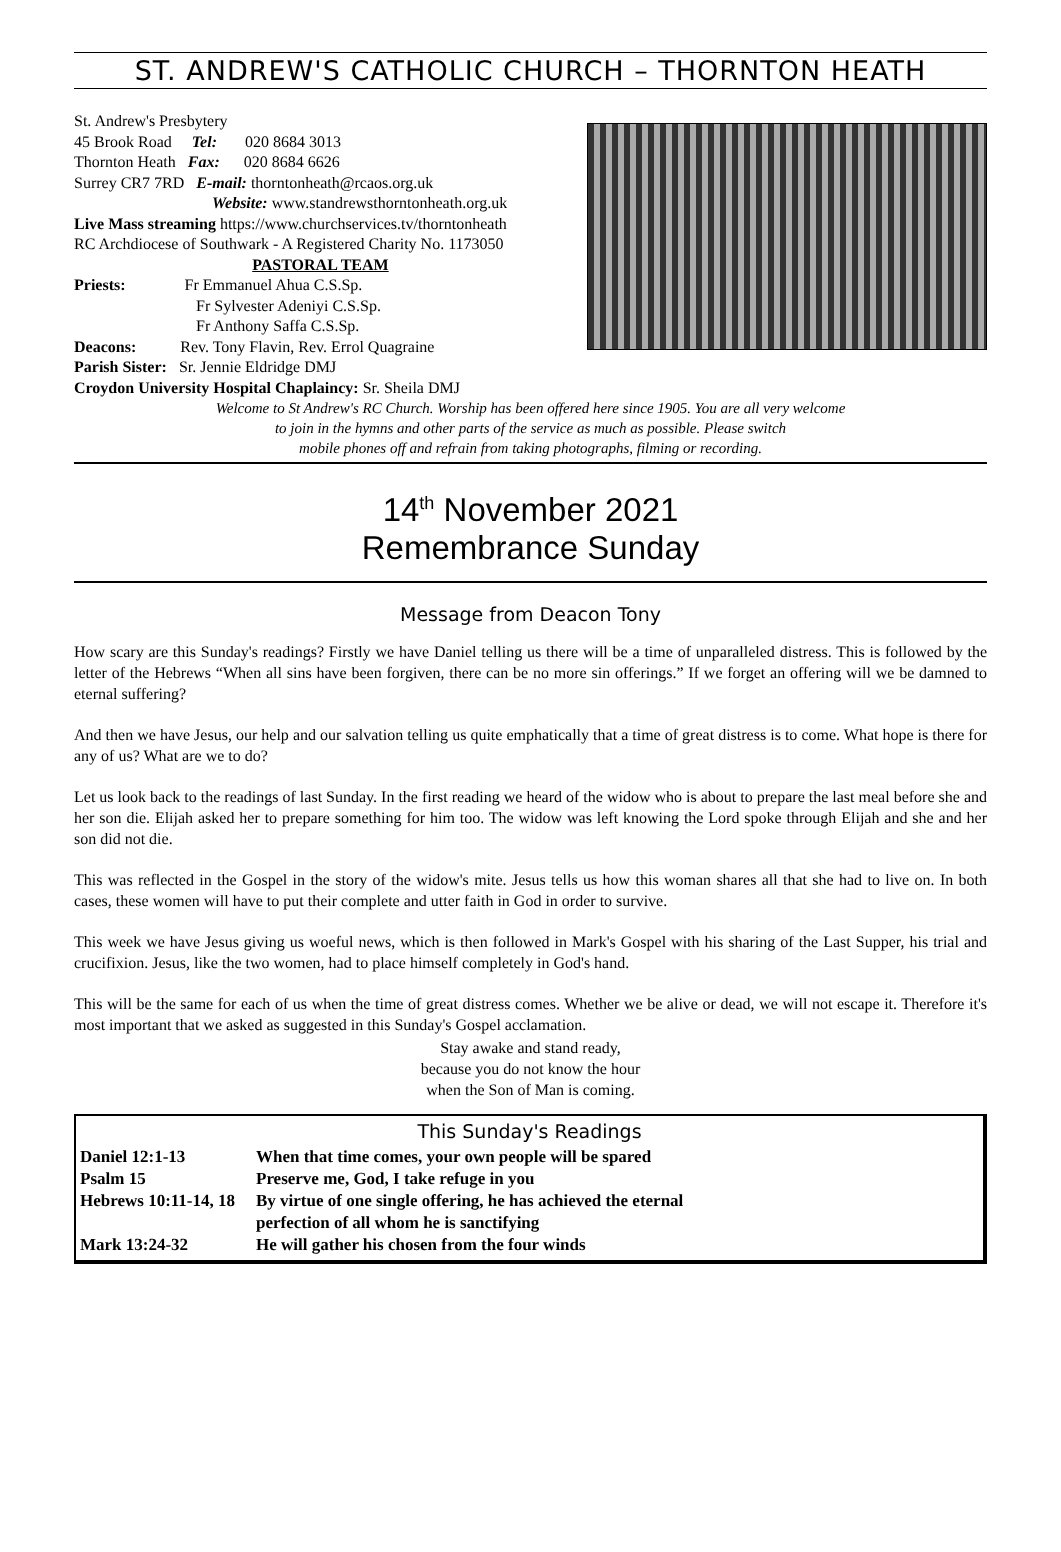ST. ANDREW'S CATHOLIC CHURCH – THORNTON HEATH
St. Andrew's Presbytery
45 Brook Road Tel: 020 8684 3013
Thornton Heath Fax: 020 8684 6626
Surrey CR7 7RD E-mail: thorntonheath@rcaos.org.uk
Website: www.standrewsthorntonheath.org.uk
Live Mass streaming https://www.churchservices.tv/thorntonheath
RC Archdiocese of Southwark - A Registered Charity No. 1173050
PASTORAL TEAM
Priests: Fr Emmanuel Ahua C.S.Sp.
Fr Sylvester Adeniyi C.S.Sp.
Fr Anthony Saffa C.S.Sp.
Deacons: Rev. Tony Flavin, Rev. Errol Quagraine
Parish Sister: Sr. Jennie Eldridge DMJ
Croydon University Hospital Chaplaincy: Sr. Sheila DMJ
Welcome to St Andrew's RC Church. Worship has been offered here since 1905. You are all very welcome
to join in the hymns and other parts of the service as much as possible. Please switch
mobile phones off and refrain from taking photographs, filming or recording.
14<sup>th</sup> November 2021
Remembrance Sunday
Message from Deacon Tony
How scary are this Sunday's readings? Firstly we have Daniel telling us there will be a time of unparalleled distress. This is followed by the letter of the Hebrews “When all sins have been forgiven, there can be no more sin offerings.” If we forget an offering will we be damned to eternal suffering?
And then we have Jesus, our help and our salvation telling us quite emphatically that a time of great distress is to come. What hope is there for any of us? What are we to do?
Let us look back to the readings of last Sunday. In the first reading we heard of the widow who is about to prepare the last meal before she and her son die. Elijah asked her to prepare something for him too. The widow was left knowing the Lord spoke through Elijah and she and her son did not die.
This was reflected in the Gospel in the story of the widow's mite. Jesus tells us how this woman shares all that she had to live on. In both cases, these women will have to put their complete and utter faith in God in order to survive.
This week we have Jesus giving us woeful news, which is then followed in Mark's Gospel with his sharing of the Last Supper, his trial and crucifixion. Jesus, like the two women, had to place himself completely in God's hand.
This will be the same for each of us when the time of great distress comes. Whether we be alive or dead, we will not escape it. Therefore it's most important that we asked as suggested in this Sunday's Gospel acclamation.
Stay awake and stand ready,
because you do not know the hour
when the Son of Man is coming.
This Sunday's Readings
| Daniel 12:1-13 | When that time comes, your own people will be spared |
| Psalm 15 | Preserve me, God, I take refuge in you |
| Hebrews 10:11-14, 18 | By virtue of one single offering, he has achieved the eternal perfection of all whom he is sanctifying |
| Mark 13:24-32 | He will gather his chosen from the four winds |